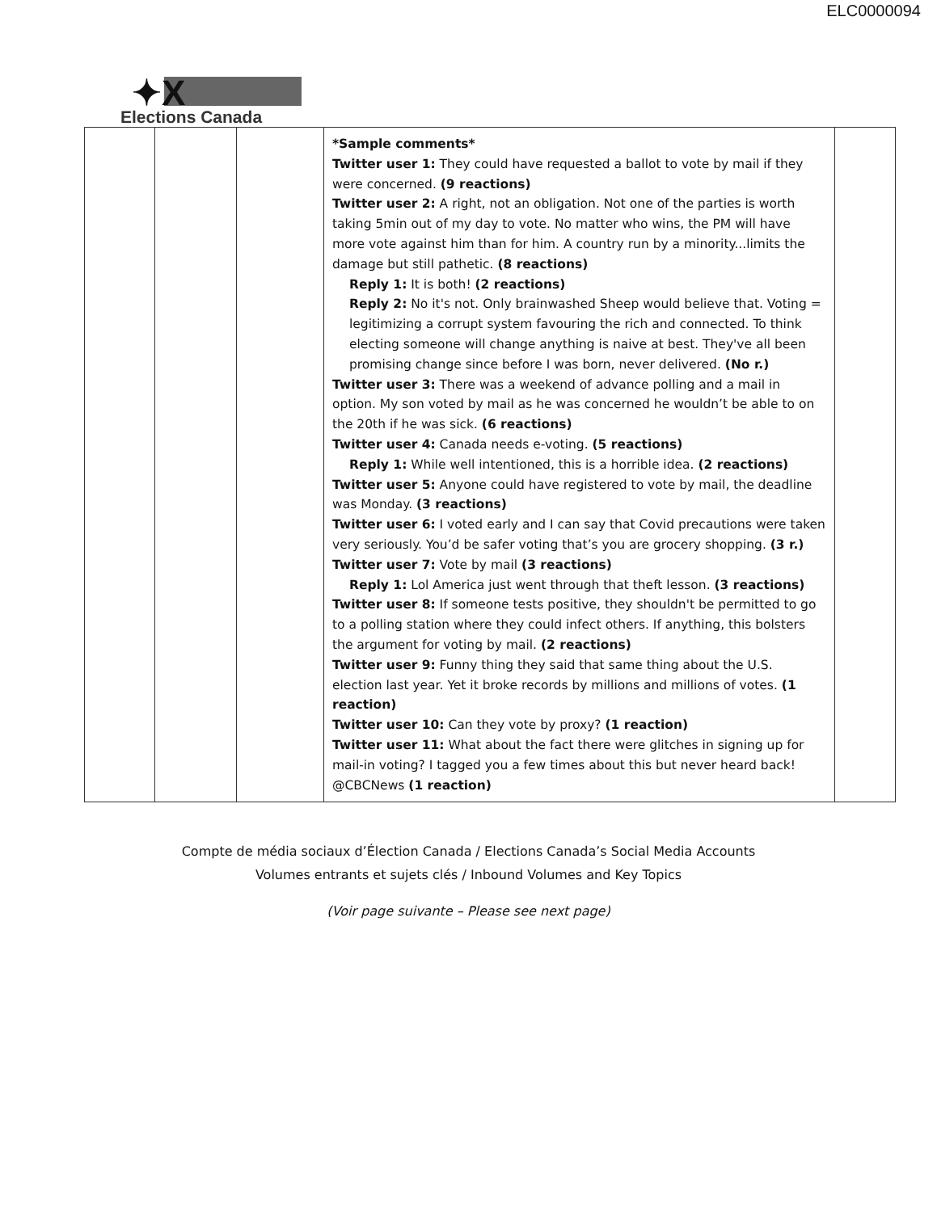ELC0000094
✦X
Elections Canada
| | | | *Sample comments* Twitter user 1: They could have requested a ballot to vote by mail if they were concerned. (9 reactions) Twitter user 2: A right, not an obligation. Not one of the parties is worth taking 5min out of my day to vote. No matter who wins, the PM will have more vote against him than for him. A country run by a minority...limits the damage but still pathetic. (8 reactions) Reply 1: It is both! (2 reactions) Reply 2: No it's not. Only brainwashed Sheep would believe that. Voting = legitimizing a corrupt system favouring the rich and connected. To think electing someone will change anything is naive at best. They've all been promising change since before I was born, never delivered. (No r.) Twitter user 3: There was a weekend of advance polling and a mail in option. My son voted by mail as he was concerned he wouldn’t be able to on the 20th if he was sick. (6 reactions) Twitter user 4: Canada needs e-voting. (5 reactions) Reply 1: While well intentioned, this is a horrible idea. (2 reactions) Twitter user 5: Anyone could have registered to vote by mail, the deadline was Monday. (3 reactions) Twitter user 6: I voted early and I can say that Covid precautions were taken very seriously. You’d be safer voting that’s you are grocery shopping. (3 r.) Twitter user 7: Vote by mail (3 reactions) Reply 1: Lol America just went through that theft lesson. (3 reactions) Twitter user 8: If someone tests positive, they shouldn't be permitted to go to a polling station where they could infect others. If anything, this bolsters the argument for voting by mail. (2 reactions) Twitter user 9: Funny thing they said that same thing about the U.S. election last year. Yet it broke records by millions and millions of votes. (1 reaction) Twitter user 10: Can they vote by proxy? (1 reaction) Twitter user 11: What about the fact there were glitches in signing up for mail-in voting? I tagged you a few times about this but never heard back! @CBCNews (1 reaction) | |
Compte de média sociaux d’Élection Canada / Elections Canada’s Social Media Accounts
Volumes entrants et sujets clés / Inbound Volumes and Key Topics
(Voir page suivante – Please see next page)